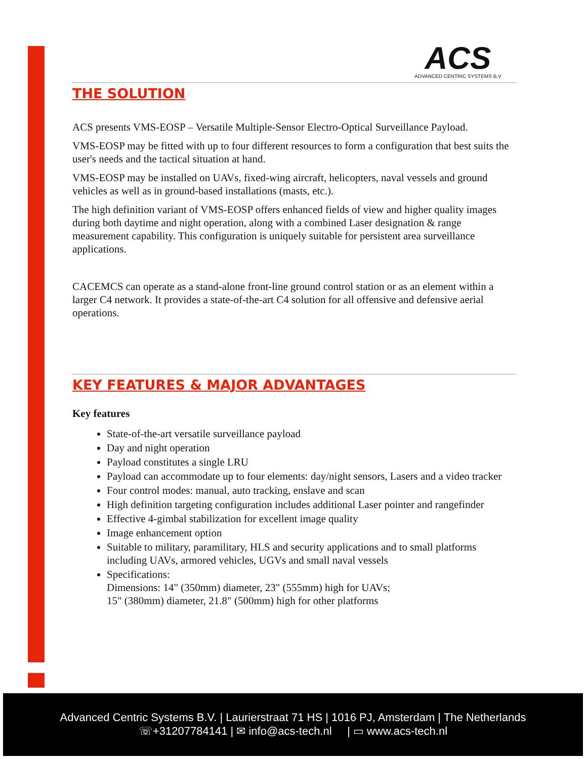ACS
ADVANCED CENTRIC SYSTEMS B.V
THE SOLUTION
ACS presents VMS-EOSP – Versatile Multiple-Sensor Electro-Optical Surveillance Payload.
VMS-EOSP may be fitted with up to four different resources to form a configuration that best suits the user's needs and the tactical situation at hand.
VMS-EOSP may be installed on UAVs, fixed-wing aircraft, helicopters, naval vessels and ground vehicles as well as in ground-based installations (masts, etc.).
The high definition variant of VMS-EOSP offers enhanced fields of view and higher quality images during both daytime and night operation, along with a combined Laser designation & range measurement capability. This configuration is uniquely suitable for persistent area surveillance applications.
CACEMCS can operate as a stand-alone front-line ground control station or as an element within a larger C4 network. It provides a state-of-the-art C4 solution for all offensive and defensive aerial operations.
KEY FEATURES & MAJOR ADVANTAGES
Key features
State-of-the-art versatile surveillance payload
Day and night operation
Payload constitutes a single LRU
Payload can accommodate up to four elements: day/night sensors, Lasers and a video tracker
Four control modes: manual, auto tracking, enslave and scan
High definition targeting configuration includes additional Laser pointer and rangefinder
Effective 4-gimbal stabilization for excellent image quality
Image enhancement option
Suitable to military, paramilitary, HLS and security applications and to small platforms including UAVs, armored vehicles, UGVs and small naval vessels
Specifications:
Dimensions: 14" (350mm) diameter, 23" (555mm) high for UAVs;
15" (380mm) diameter, 21.8" (500mm) high for other platforms
Advanced Centric Systems B.V. | Laurierstraat 71 HS | 1016 PJ, Amsterdam | The Netherlands
☏+31207784141 | ✉ info@acs-tech.nl | ▭ www.acs-tech.nl